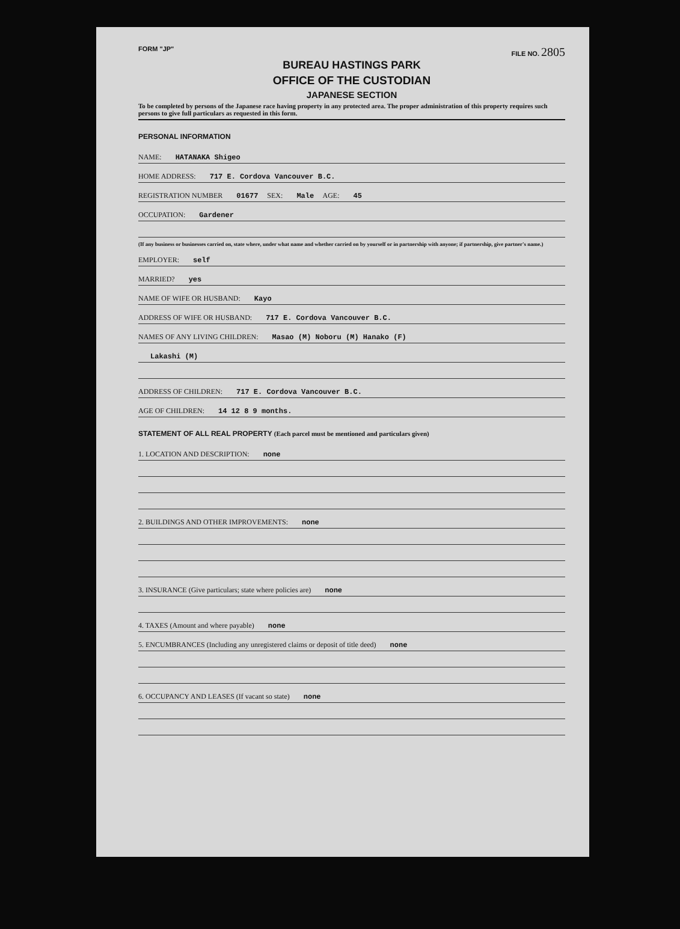FORM "JP" FILE NO. 2805
BUREAU HASTINGS PARK
OFFICE OF THE CUSTODIAN
JAPANESE SECTION
To be completed by persons of the Japanese race having property in any protected area. The proper administration of this property requires such persons to give full particulars as requested in this form.
PERSONAL INFORMATION
NAME: HATANAKA Shigeo
HOME ADDRESS: 717 E. Cordova Vancouver B.C.
REGISTRATION NUMBER 01677 SEX: Male AGE: 45
OCCUPATION: Gardener
(If any business or businesses carried on, state where, under what name and whether carried on by yourself or in partnership with anyone; if partnership, give partner's name.)
EMPLOYER: self
MARRIED? yes
NAME OF WIFE OR HUSBAND: Kayo
ADDRESS OF WIFE OR HUSBAND: 717 E. Cordova Vancouver B.C.
NAMES OF ANY LIVING CHILDREN: Masao (M) Noboru (M) Hanako (F)
Lakashi (M)
ADDRESS OF CHILDREN: 717 E. Cordova Vancouver B.C.
AGE OF CHILDREN: 14 12 8 9 months.
STATEMENT OF ALL REAL PROPERTY (Each parcel must be mentioned and particulars given)
1. LOCATION AND DESCRIPTION: none
2. BUILDINGS AND OTHER IMPROVEMENTS: none
3. INSURANCE (Give particulars; state where policies are) none
4. TAXES (Amount and where payable) none
5. ENCUMBRANCES (Including any unregistered claims or deposit of title deed) none
6. OCCUPANCY AND LEASES (If vacant so state) none